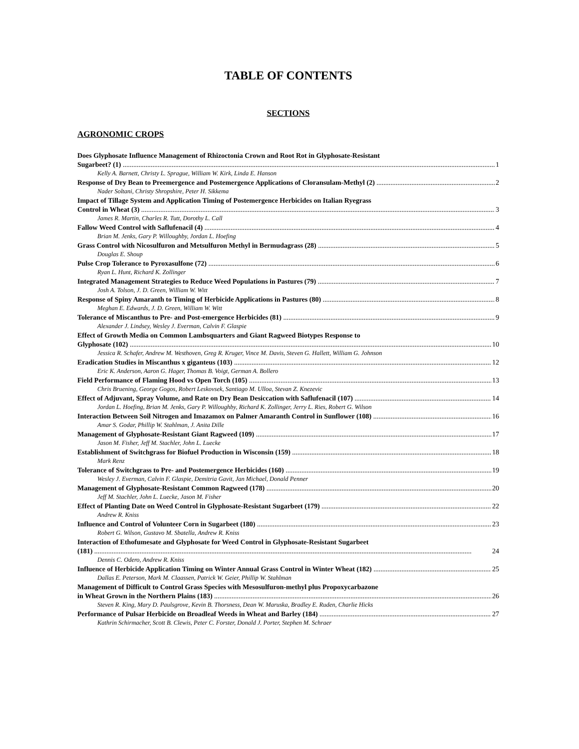TABLE OF CONTENTS
SECTIONS
AGRONOMIC CROPS
Does Glyphosate Influence Management of Rhizoctonia Crown and Root Rot in Glyphosate-Resistant
Sugarbeet? (1) 1
Kelly A. Barnett, Christy L. Sprague, William W. Kirk, Linda E. Hanson
Response of Dry Bean to Preemergence and Postemergence Applications of Cloransulam-Methyl (2) 2
Nader Soltani, Christy Shropshire, Peter H. Sikkema
Impact of Tillage System and Application Timing of Postemergence Herbicides on Italian Ryegrass
Control in Wheat (3) 3
James R. Martin, Charles R. Tutt, Dorothy L. Call
Fallow Weed Control with Saflufenacil (4) 4
Brian M. Jenks, Gary P. Willoughby, Jordan L. Hoefing
Grass Control with Nicosulfuron and Metsulfuron Methyl in Bermudagrass (28) 5
Douglas E. Shoup
Pulse Crop Tolerance to Pyroxasulfone (72) 6
Ryan L. Hunt, Richard K. Zollinger
Integrated Management Strategies to Reduce Weed Populations in Pastures (79) 7
Josh A. Tolson, J. D. Green, William W. Witt
Response of Spiny Amaranth to Timing of Herbicide Applications in Pastures (80) 8
Meghan E. Edwards, J. D. Green, William W. Witt
Tolerance of Miscanthus to Pre- and Post-emergence Herbicides (81) 9
Alexander J. Lindsey, Wesley J. Everman, Calvin F. Glaspie
Effect of Growth Media on Common Lambsquarters and Giant Ragweed Biotypes Response to
Glyphosate (102) 10
Jessica R. Schafer, Andrew M. Westhoven, Greg R. Kruger, Vince M. Davis, Steven G. Hallett, William G. Johnson
Eradication Studies in Miscanthus x giganteus (103) 12
Eric K. Anderson, Aaron G. Hager, Thomas B. Voigt, German A. Bollero
Field Performance of Flaming Hood vs Open Torch (105) 13
Chris Bruening, George Gogos, Robert Leskovsek, Santiago M. Ulloa, Stevan Z. Knezevic
Effect of Adjuvant, Spray Volume, and Rate on Dry Bean Desiccation with Saflufenacil (107) 14
Jordan L. Hoefing, Brian M. Jenks, Gary P. Willoughby, Richard K. Zollinger, Jerry L. Ries, Robert G. Wilson
Interaction Between Soil Nitrogen and Imazamox on Palmer Amaranth Control in Sunflower (108) 16
Amar S. Godar, Phillip W. Stahlman, J. Anita Dille
Management of Glyphosate-Resistant Giant Ragweed (109) 17
Jason M. Fisher, Jeff M. Stachler, John L. Luecke
Establishment of Switchgrass for Biofuel Production in Wisconsin (159) 18
Mark Renz
Tolerance of Switchgrass to Pre- and Postemergence Herbicides (160) 19
Wesley J. Everman, Calvin F. Glaspie, Demitria Gavit, Jan Michael, Donald Penner
Management of Glyphosate-Resistant Common Ragweed (178) 20
Jeff M. Stachler, John L. Luecke, Jason M. Fisher
Effect of Planting Date on Weed Control in Glyphosate-Resistant Sugarbeet (179) 22
Andrew R. Kniss
Influence and Control of Volunteer Corn in Sugarbeet (180) 23
Robert G. Wilson, Gustavo M. Sbatella, Andrew R. Kniss
Interaction of Ethofumesate and Glyphosate for Weed Control in Glyphosate-Resistant Sugarbeet
(181) 24
Dennis C. Odero, Andrew R. Kniss
Influence of Herbicide Application Timing on Winter Annual Grass Control in Winter Wheat (182) 25
Dallas E. Peterson, Mark M. Claassen, Patrick W. Geier, Phillip W. Stahlman
Management of Difficult to Control Grass Species with Mesosulfuron-methyl plus Propoxycarbazone
in Wheat Grown in the Northern Plains (183) 26
Steven R. King, Mary D. Paulsgrove, Kevin B. Thorsness, Dean W. Maruska, Bradley E. Ruden, Charlie Hicks
Performance of Pulsar Herbicide on Broadleaf Weeds in Wheat and Barley (184) 27
Kathrin Schirmacher, Scott B. Clewis, Peter C. Forster, Donald J. Porter, Stephen M. Schraer